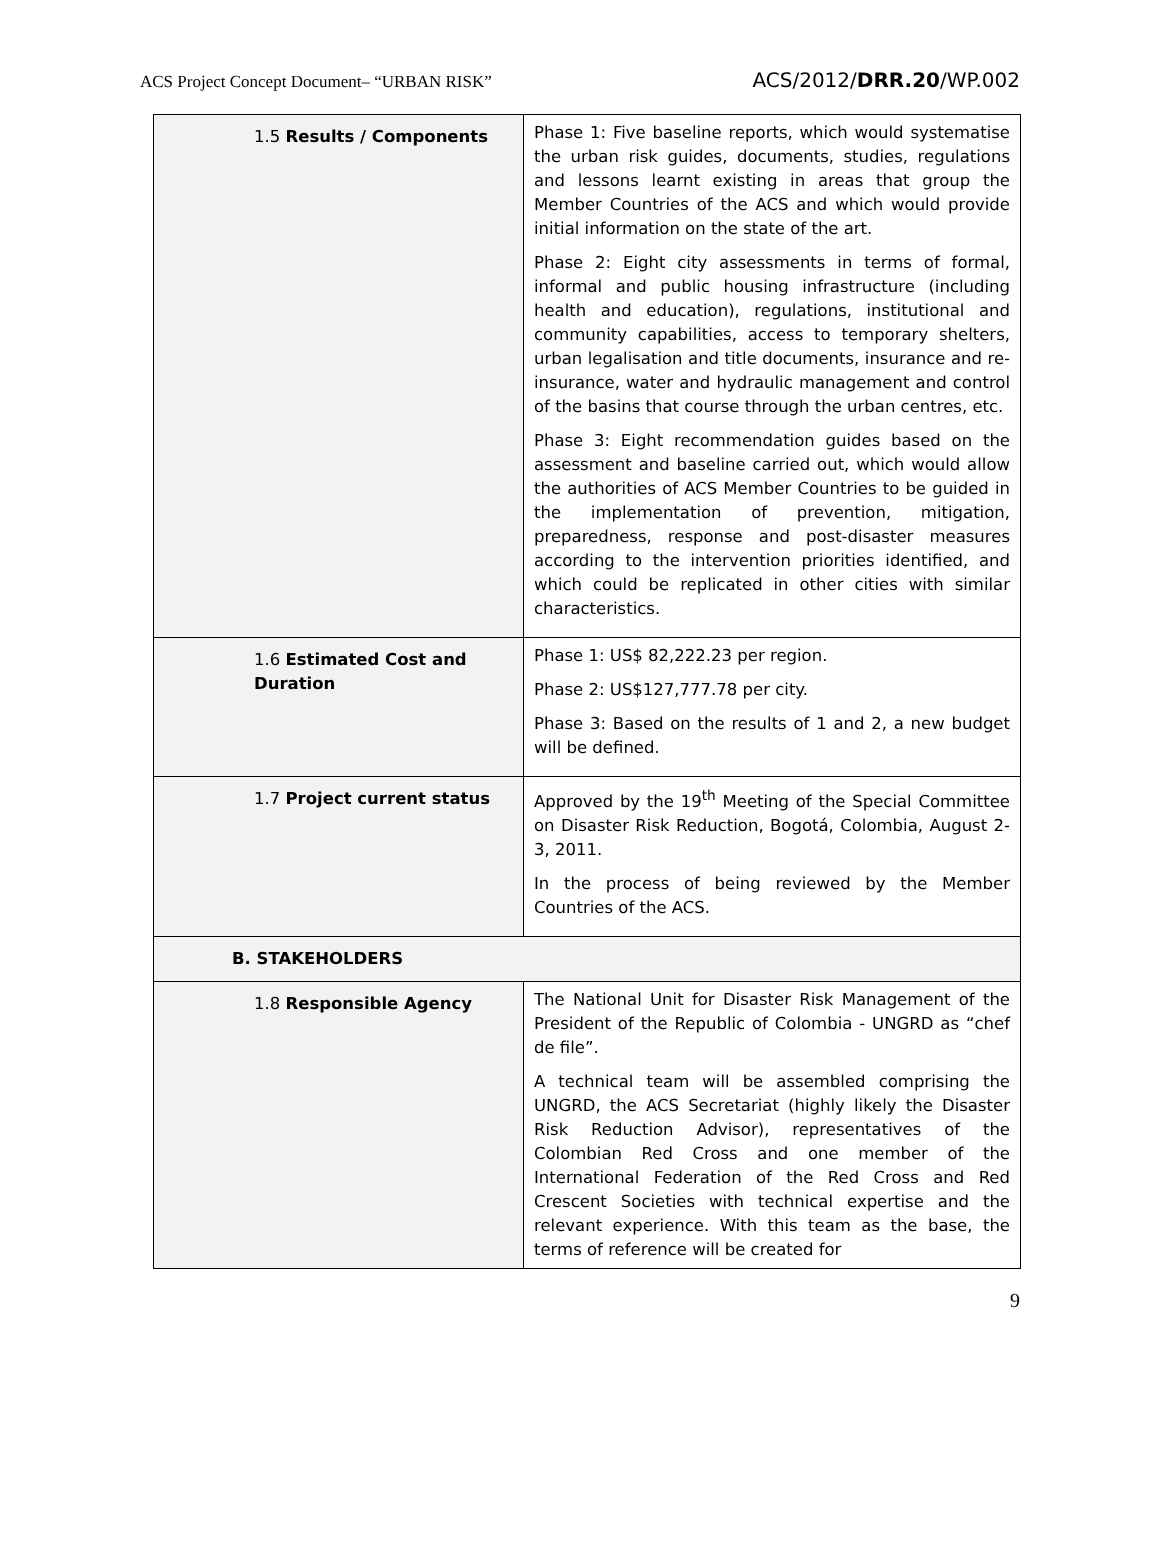ACS Project Concept Document– “URBAN RISK” ACS/2012/DRR.20/WP.002
| 1.5 Results / Components | Phase 1: Five baseline reports, which would systematise the urban risk guides, documents, studies, regulations and lessons learnt existing in areas that group the Member Countries of the ACS and which would provide initial information on the state of the art. Phase 2: Eight city assessments in terms of formal, informal and public housing infrastructure (including health and education), regulations, institutional and community capabilities, access to temporary shelters, urban legalisation and title documents, insurance and re-insurance, water and hydraulic management and control of the basins that course through the urban centres, etc. Phase 3: Eight recommendation guides based on the assessment and baseline carried out, which would allow the authorities of ACS Member Countries to be guided in the implementation of prevention, mitigation, preparedness, response and post-disaster measures according to the intervention priorities identified, and which could be replicated in other cities with similar characteristics. |
| 1.6 Estimated Cost and Duration | Phase 1: US$ 82,222.23 per region. Phase 2: US$127,777.78 per city. Phase 3: Based on the results of 1 and 2, a new budget will be defined. |
| 1.7 Project current status | Approved by the 19<sup>th</sup> Meeting of the Special Committee on Disaster Risk Reduction, Bogotá, Colombia, August 2-3, 2011. In the process of being reviewed by the Member Countries of the ACS. |
| B. STAKEHOLDERS | |
| 1.8 Responsible Agency | The National Unit for Disaster Risk Management of the President of the Republic of Colombia - UNGRD as “chef de file”. A technical team will be assembled comprising the UNGRD, the ACS Secretariat (highly likely the Disaster Risk Reduction Advisor), representatives of the Colombian Red Cross and one member of the International Federation of the Red Cross and Red Crescent Societies with technical expertise and the relevant experience. With this team as the base, the terms of reference will be created for |
9